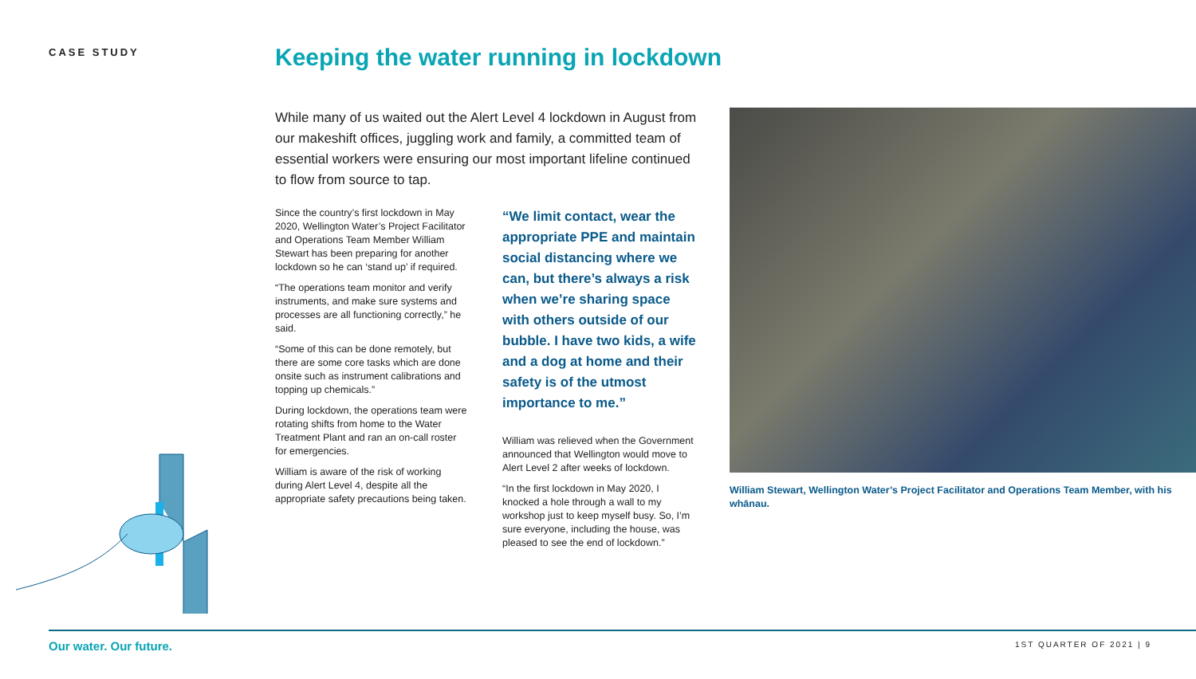CASE STUDY
Keeping the water running in lockdown
While many of us waited out the Alert Level 4 lockdown in August from our makeshift offices, juggling work and family, a committed team of essential workers were ensuring our most important lifeline continued to flow from source to tap.
Since the country’s first lockdown in May 2020, Wellington Water’s Project Facilitator and Operations Team Member William Stewart has been preparing for another lockdown so he can ‘stand up’ if required.
“The operations team monitor and verify instruments, and make sure systems and processes are all functioning correctly,” he said.
“Some of this can be done remotely, but there are some core tasks which are done onsite such as instrument calibrations and topping up chemicals.”
During lockdown, the operations team were rotating shifts from home to the Water Treatment Plant and ran an on-call roster for emergencies.
William is aware of the risk of working during Alert Level 4, despite all the appropriate safety precautions being taken.
“We limit contact, wear the appropriate PPE and maintain social distancing where we can, but there’s always a risk when we’re sharing space with others outside of our bubble. I have two kids, a wife and a dog at home and their safety is of the utmost importance to me.”
William was relieved when the Government announced that Wellington would move to Alert Level 2 after weeks of lockdown.
“In the first lockdown in May 2020, I knocked a hole through a wall to my workshop just to keep myself busy. So, I’m sure everyone, including the house, was pleased to see the end of lockdown.”
William Stewart, Wellington Water’s Project Facilitator and Operations Team Member, with his whānau.
Our water. Our future. 1ST QUARTER OF 2021 | 9